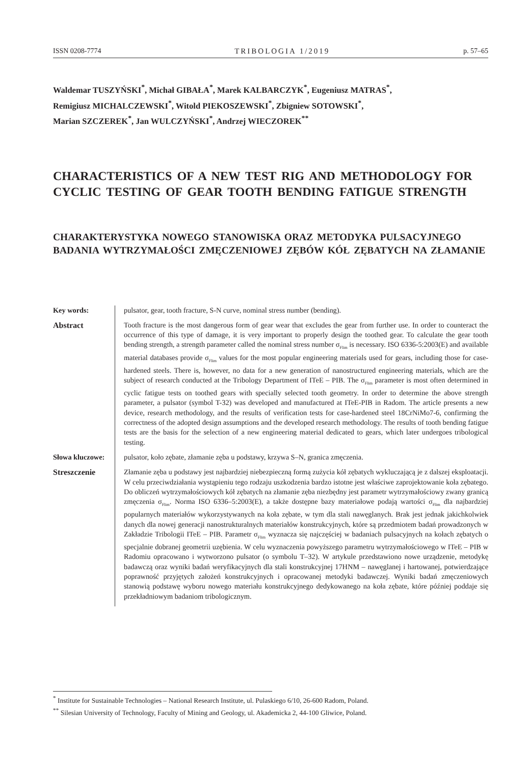ISSN 0208-7774 TRIBOLOGIA 1/2019 p. 57–65
Waldemar TUSZYŃSKI<sup>*</sup>, Michał GIBAŁA<sup>*</sup>, Marek KALBARCZYK<sup>*</sup>, Eugeniusz MATRAS<sup>*</sup>,
Remigiusz MICHALCZEWSKI<sup>*</sup>, Witold PIEKOSZEWSKI<sup>*</sup>, Zbigniew SOTOWSKI<sup>*</sup>,
Marian SZCZEREK<sup>*</sup>, Jan WULCZYŃSKI<sup>*</sup>, Andrzej WIECZOREK<sup>**</sup>
CHARACTERISTICS OF A NEW TEST RIG AND METHODOLOGY FOR CYCLIC TESTING OF GEAR TOOTH BENDING FATIGUE STRENGTH
CHARAKTERYSTYKA NOWEGO STANOWISKA ORAZ METODYKA PULSACYJNEGO BADANIA WYTRZYMAŁOŚCI ZMĘCZENIOWEJ ZĘBÓW KÓŁ ZĘBATYCH NA ZŁAMANIE
Key words:
pulsator, gear, tooth fracture, S-N curve, nominal stress number (bending).
Abstract
Tooth fracture is the most dangerous form of gear wear that excludes the gear from further use. In order to counteract the occurrence of this type of damage, it is very important to properly design the toothed gear. To calculate the gear tooth bending strength, a strength parameter called the nominal stress number σ<sub>Flim</sub> is necessary. ISO 6336-5:2003(E) and available material databases provide σ<sub>Flim</sub> values for the most popular engineering materials used for gears, including those for case-hardened steels. There is, however, no data for a new generation of nanostructured engineering materials, which are the subject of research conducted at the Tribology Department of ITeE – PIB. The σ<sub>Flim</sub> parameter is most often determined in cyclic fatigue tests on toothed gears with specially selected tooth geometry. In order to determine the above strength parameter, a pulsator (symbol T-32) was developed and manufactured at ITeE-PIB in Radom. The article presents a new device, research methodology, and the results of verification tests for case-hardened steel 18CrNiMo7-6, confirming the correctness of the adopted design assumptions and the developed research methodology. The results of tooth bending fatigue tests are the basis for the selection of a new engineering material dedicated to gears, which later undergoes tribological testing.
Słowa kluczowe:
pulsator, koło zębate, złamanie zęba u podstawy, krzywa S–N, granica zmęczenia.
Streszczenie
Złamanie zęba u podstawy jest najbardziej niebezpieczną formą zużycia kół zębatych wykluczającą je z dalszej eksploatacji. W celu przeciwdziałania wystąpieniu tego rodzaju uszkodzenia bardzo istotne jest właściwe zaprojektowanie koła zębatego. Do obliczeń wytrzymałościowych kół zębatych na złamanie zęba niezbędny jest parametr wytrzymałościowy zwany granicą zmęczenia σ<sub>Flim</sub>. Norma ISO 6336–5:2003(E), a także dostępne bazy materiałowe podają wartości σ<sub>Flim</sub> dla najbardziej popularnych materiałów wykorzystywanych na koła zębate, w tym dla stali nawęglanych. Brak jest jednak jakichkolwiek danych dla nowej generacji nanostrukturalnych materiałów konstrukcyjnych, które są przedmiotem badań prowadzonych w Zakładzie Tribologii ITeE – PIB. Parametr σ<sub>Flim</sub> wyznacza się najczęściej w badaniach pulsacyjnych na kołach zębatych o specjalnie dobranej geometrii uzębienia. W celu wyznaczenia powyższego parametru wytrzymałościowego w ITeE – PIB w Radomiu opracowano i wytworzono pulsator (o symbolu T–32). W artykule przedstawiono nowe urządzenie, metodykę badawczą oraz wyniki badań weryfikacyjnych dla stali konstrukcyjnej 17HNM – nawęglanej i hartowanej, potwierdzające poprawność przyjętych założeń konstrukcyjnych i opracowanej metodyki badawczej. Wyniki badań zmęczeniowych stanowią podstawę wyboru nowego materiału konstrukcyjnego dedykowanego na koła zębate, które później poddaje się przekładniowym badaniom tribologicznym.
<sup>*</sup> Institute for Sustainable Technologies – National Research Institute, ul. Pulaskiego 6/10, 26-600 Radom, Poland.
<sup>**</sup> Silesian University of Technology, Faculty of Mining and Geology, ul. Akademicka 2, 44-100 Gliwice, Poland.